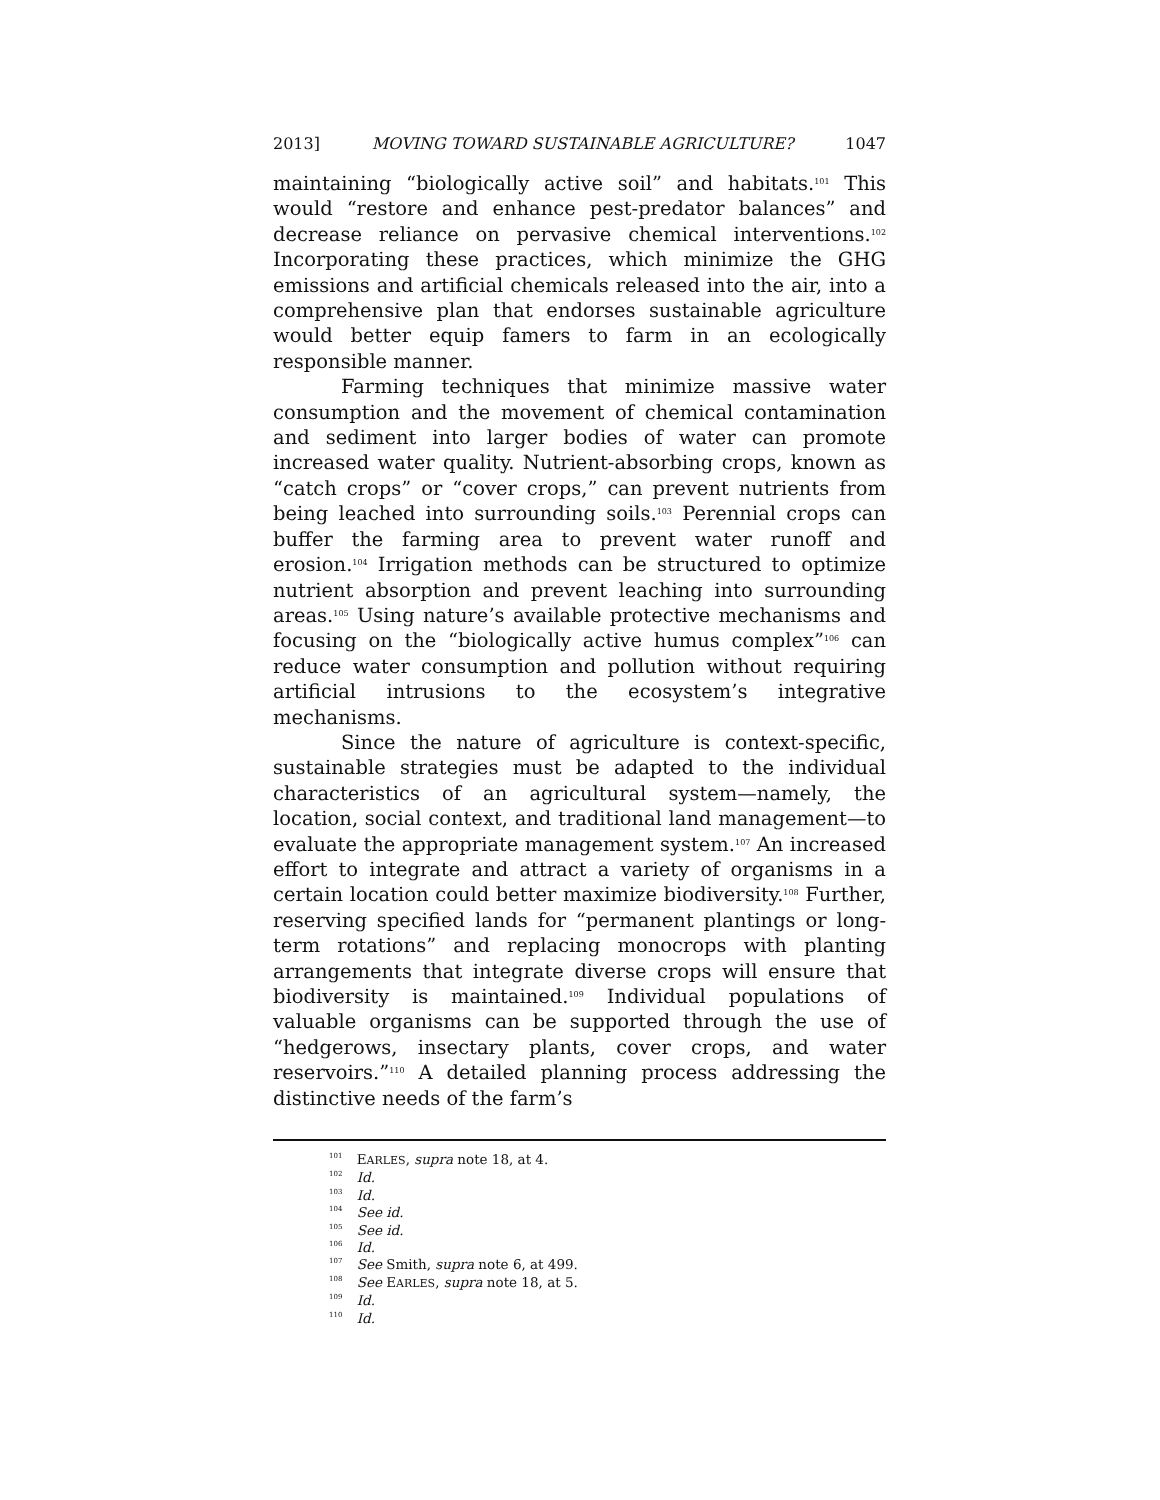2013] MOVING TOWARD SUSTAINABLE AGRICULTURE? 1047
maintaining “biologically active soil” and habitats.<sup>101</sup> This would “restore and enhance pest-predator balances” and decrease reliance on pervasive chemical interventions.<sup>102</sup> Incorporating these practices, which minimize the GHG emissions and artificial chemicals released into the air, into a comprehensive plan that endorses sustainable agriculture would better equip famers to farm in an ecologically responsible manner.
Farming techniques that minimize massive water consumption and the movement of chemical contamination and sediment into larger bodies of water can promote increased water quality. Nutrient-absorbing crops, known as “catch crops” or “cover crops,” can prevent nutrients from being leached into surrounding soils.<sup>103</sup> Perennial crops can buffer the farming area to prevent water runoff and erosion.<sup>104</sup> Irrigation methods can be structured to optimize nutrient absorption and prevent leaching into surrounding areas.<sup>105</sup> Using nature’s available protective mechanisms and focusing on the “biologically active humus complex”<sup>106</sup> can reduce water consumption and pollution without requiring artificial intrusions to the ecosystem’s integrative mechanisms.
Since the nature of agriculture is context-specific, sustainable strategies must be adapted to the individual characteristics of an agricultural system—namely, the location, social context, and traditional land management—to evaluate the appropriate management system.<sup>107</sup> An increased effort to integrate and attract a variety of organisms in a certain location could better maximize biodiversity.<sup>108</sup> Further, reserving specified lands for “permanent plantings or long-term rotations” and replacing monocrops with planting arrangements that integrate diverse crops will ensure that biodiversity is maintained.<sup>109</sup> Individual populations of valuable organisms can be supported through the use of “hedgerows, insectary plants, cover crops, and water reservoirs.”<sup>110</sup> A detailed planning process addressing the distinctive needs of the farm’s
<sup>101</sup> EARLES, supra note 18, at 4.
<sup>102</sup> Id.
<sup>103</sup> Id.
<sup>104</sup> See id.
<sup>105</sup> See id.
<sup>106</sup> Id.
<sup>107</sup> See Smith, supra note 6, at 499.
<sup>108</sup> See EARLES, supra note 18, at 5.
<sup>109</sup> Id.
<sup>110</sup> Id.